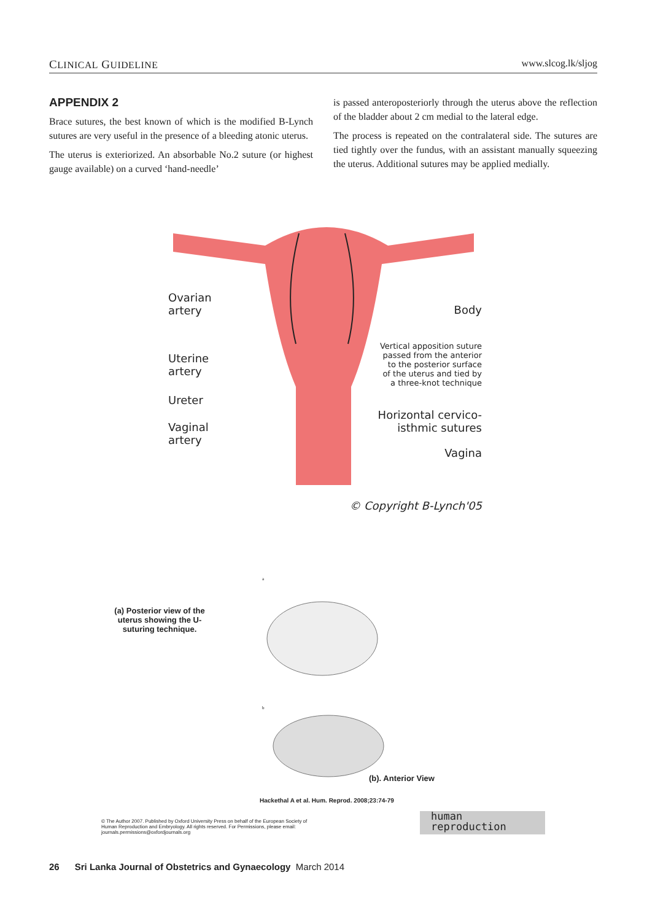CLINICAL GUIDELINE www.slcog.lk/sljog
APPENDIX 2
Brace sutures, the best known of which is the modified B-Lynch sutures are very useful in the presence of a bleeding atonic uterus.
The uterus is exteriorized. An absorbable No.2 suture (or highest gauge available) on a curved ‘hand-needle’
is passed anteroposteriorly through the uterus above the reflection of the bladder about 2 cm medial to the lateral edge.
The process is repeated on the contralateral side. The sutures are tied tightly over the fundus, with an assistant manually squeezing the uterus. Additional sutures may be applied medially.
Ovarian
artery
Body
Vertical apposition suture
passed from the anterior
to the posterior surface
of the uterus and tied by
a three-knot technique
Uterine
artery
Ureter
Horizontal cervico-
isthmic sutures
Vaginal
artery
Vagina
© Copyright B-Lynch'05
(a) Posterior view of the uterus showing the U-suturing technique.
a
b
(b). Anterior View
Hackethal A et al. Hum. Reprod. 2008;23:74-79
© The Author 2007. Published by Oxford University Press on behalf of the European Society of
Human Reproduction and Embryology. All rights reserved. For Permissions, please email:
journals.permissions@oxfordjournals.org
human
reproduction
26 Sri Lanka Journal of Obstetrics and Gynaecology March 2014